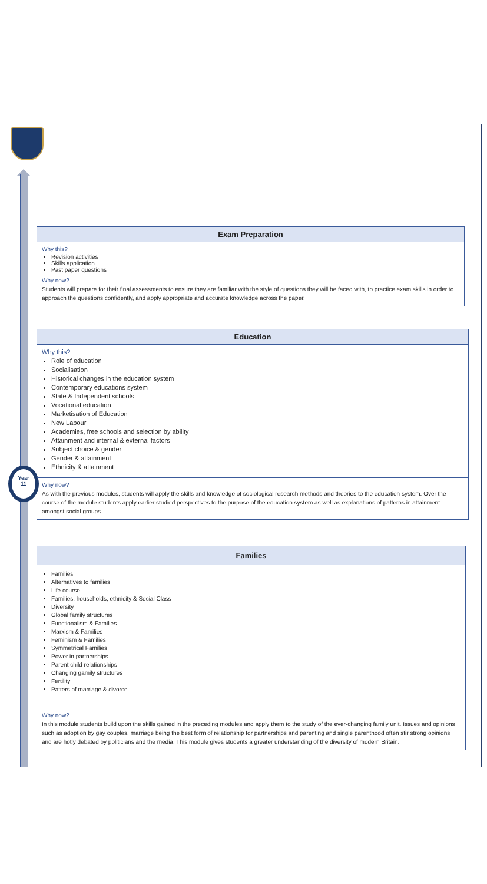Year
11
Exam Preparation
Why this?
Revision activities
Skills application
Past paper questions
Why now?
Students will prepare for their final assessments to ensure they are familiar with the style of questions they will be faced with, to practice exam skills in order to approach the questions confidently, and apply appropriate and accurate knowledge across the paper.
Education
Why this?
Role of education
Socialisation
Historical changes in the education system
Contemporary educations system
State & Independent schools
Vocational education
Marketisation of Education
New Labour
Academies, free schools and selection by ability
Attainment and internal & external factors
Subject choice & gender
Gender & attainment
Ethnicity & attainment
Why now?
As with the previous modules, students will apply the skills and knowledge of sociological research methods and theories to the education system. Over the course of the module students apply earlier studied perspectives to the purpose of the education system as well as explanations of patterns in attainment amongst social groups.
Families
Families
Alternatives to families
Life course
Families, households, ethnicity & Social Class
Diversity
Global family structures
Functionalism & Families
Marxism & Families
Feminism & Families
Symmetrical Families
Power in partnerships
Parent child relationships
Changing gamily structures
Fertility
Patters of marriage & divorce
Why now?
In this module students build upon the skills gained in the preceding modules and apply them to the study of the ever-changing family unit. Issues and opinions such as adoption by gay couples, marriage being the best form of relationship for partnerships and parenting and single parenthood often stir strong opinions and are hotly debated by politicians and the media. This module gives students a greater understanding of the diversity of modern Britain.